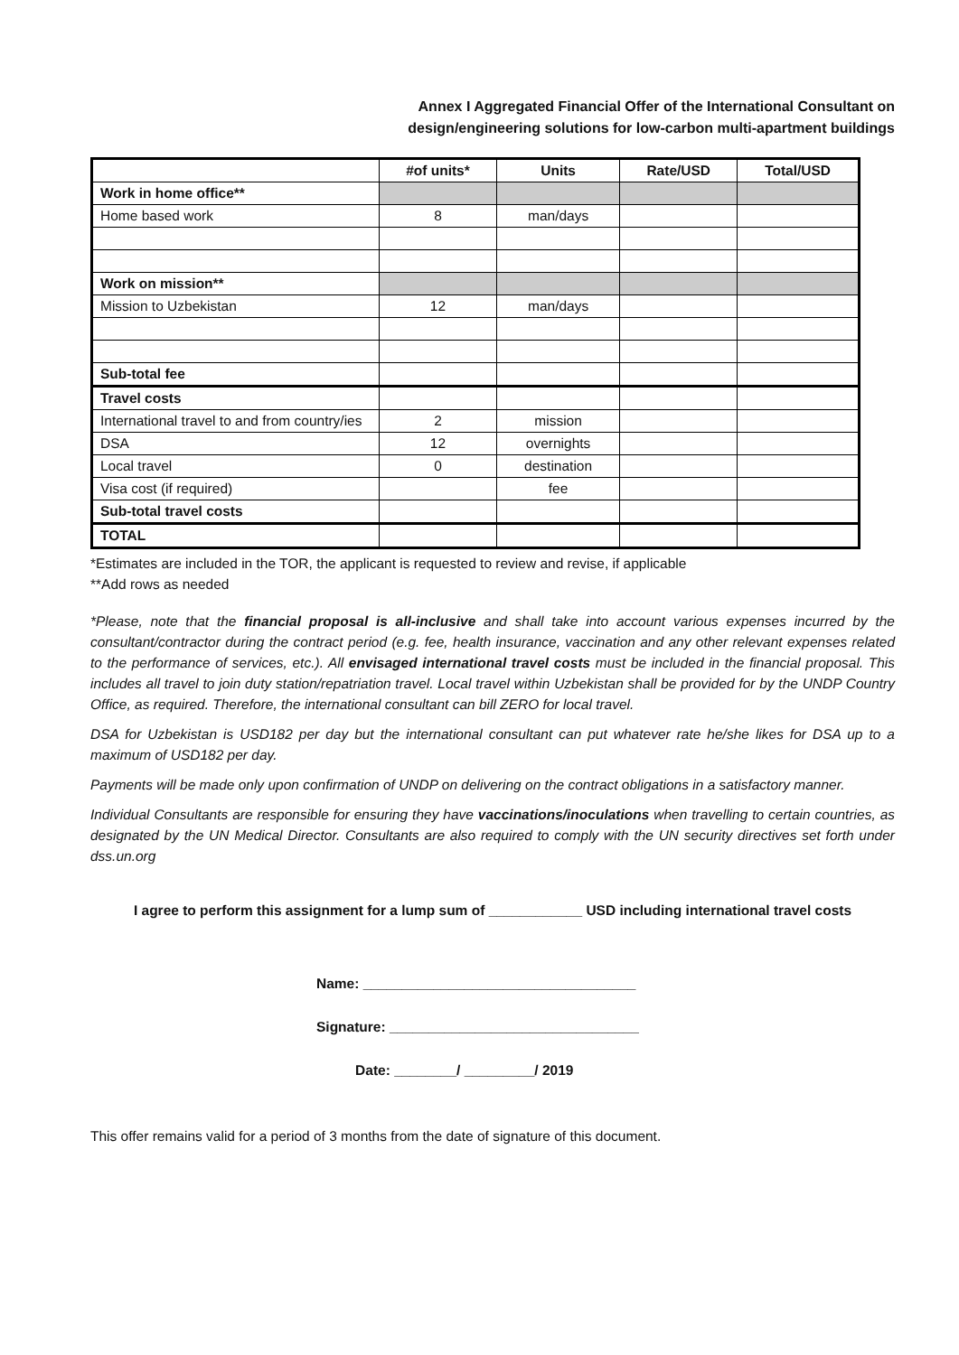Annex I Aggregated Financial Offer of the International Consultant on
design/engineering solutions for low-carbon multi-apartment buildings
| | #of units* | Units | Rate/USD | Total/USD |
| --- | --- | --- | --- | --- |
| Work in home office** | | | | |
| Home based work | 8 | man/days | | |
| Work on mission** | | | | |
| Mission to Uzbekistan | 12 | man/days | | |
| Sub-total fee | | | | |
| Travel costs | | | | |
| International travel to and from country/ies | 2 | mission | | |
| DSA | 12 | overnights | | |
| Local travel | 0 | destination | | |
| Visa cost (if required) | | fee | | |
| Sub-total travel costs | | | | |
| TOTAL | | | | |
*Estimates are included in the TOR, the applicant is requested to review and revise, if applicable
**Add rows as needed
*Please, note that the financial proposal is all-inclusive and shall take into account various expenses incurred by the consultant/contractor during the contract period (e.g. fee, health insurance, vaccination and any other relevant expenses related to the performance of services, etc.). All envisaged international travel costs must be included in the financial proposal. This includes all travel to join duty station/repatriation travel. Local travel within Uzbekistan shall be provided for by the UNDP Country Office, as required. Therefore, the international consultant can bill ZERO for local travel.
DSA for Uzbekistan is USD182 per day but the international consultant can put whatever rate he/she likes for DSA up to a maximum of USD182 per day.
Payments will be made only upon confirmation of UNDP on delivering on the contract obligations in a satisfactory manner.
Individual Consultants are responsible for ensuring they have vaccinations/inoculations when travelling to certain countries, as designated by the UN Medical Director. Consultants are also required to comply with the UN security directives set forth under dss.un.org
I agree to perform this assignment for a lump sum of ____________ USD including international travel costs
Name: ___________________________________
Signature: ________________________________
Date: ________/ _________/ 2019
This offer remains valid for a period of 3 months from the date of signature of this document.